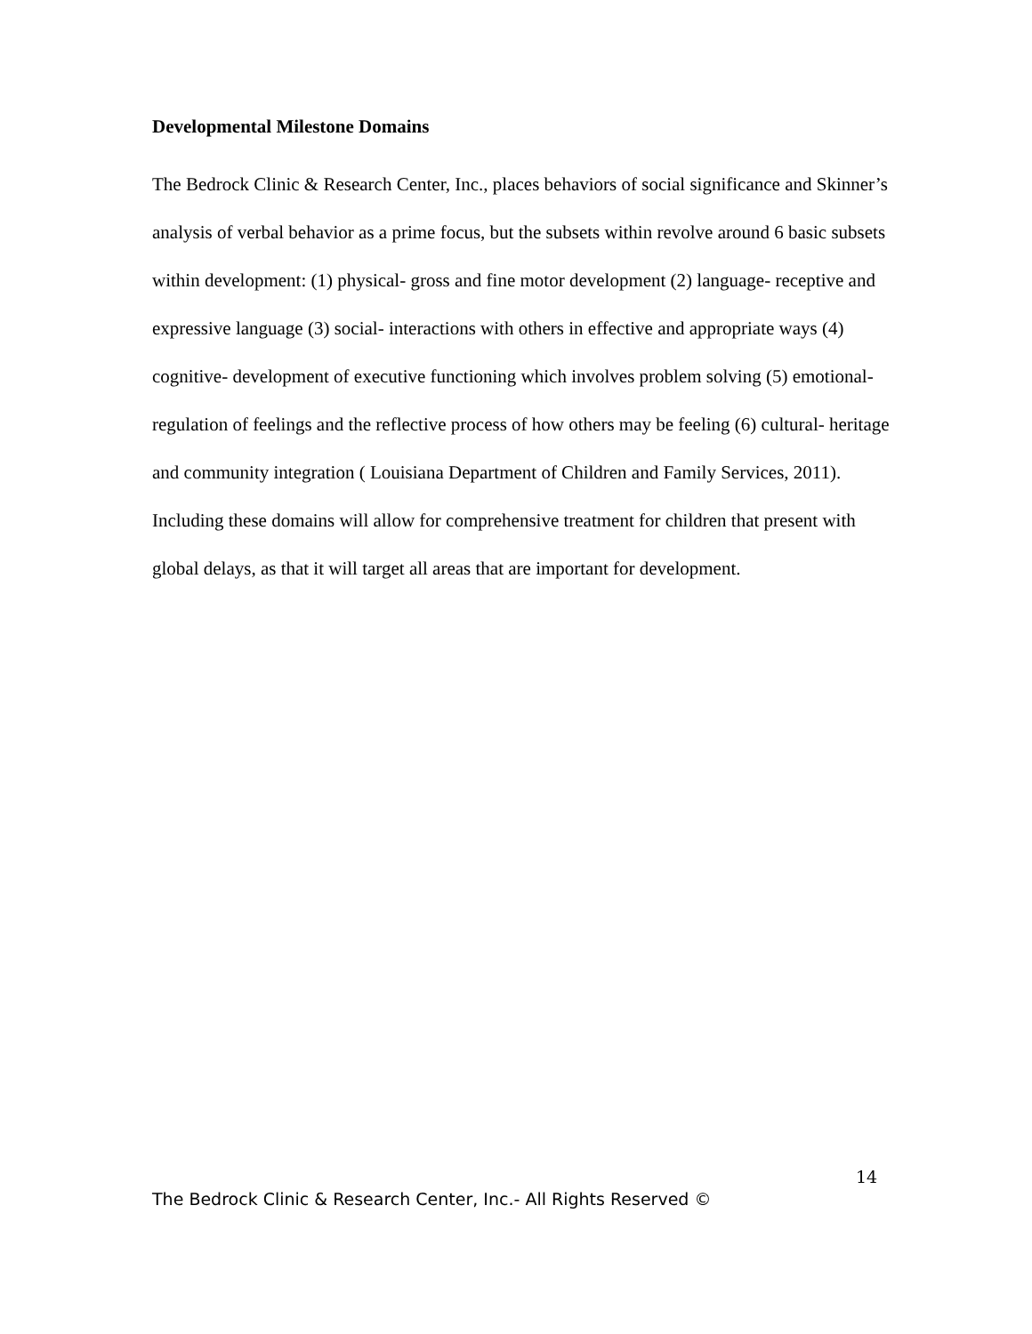Developmental Milestone Domains
The Bedrock Clinic & Research Center, Inc., places behaviors of social significance and Skinner’s analysis of verbal behavior as a prime focus, but the subsets within revolve around 6 basic subsets within development: (1) physical- gross and fine motor development (2) language- receptive and expressive language (3) social- interactions with others in effective and appropriate ways (4) cognitive- development of executive functioning which involves problem solving (5) emotional- regulation of feelings and the reflective process of how others may be feeling (6) cultural- heritage and community integration ( Louisiana Department of Children and Family Services, 2011). Including these domains will allow for comprehensive treatment for children that present with global delays, as that it will target all areas that are important for development.
14
The Bedrock Clinic & Research Center, Inc.- All Rights Reserved ©